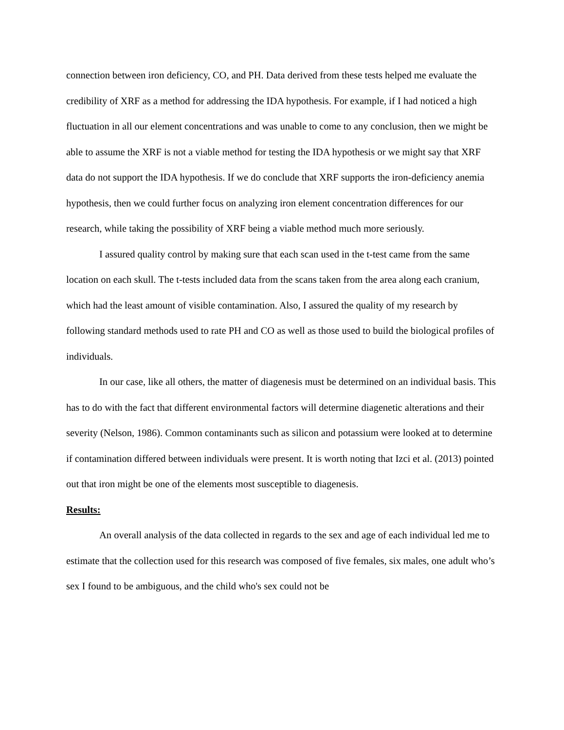connection between iron deficiency, CO, and PH. Data derived from these tests helped me evaluate the credibility of XRF as a method for addressing the IDA hypothesis. For example, if I had noticed a high fluctuation in all our element concentrations and was unable to come to any conclusion, then we might be able to assume the XRF is not a viable method for testing the IDA hypothesis or we might say that XRF data do not support the IDA hypothesis. If we do conclude that XRF supports the iron-deficiency anemia hypothesis, then we could further focus on analyzing iron element concentration differences for our research, while taking the possibility of XRF being a viable method much more seriously.
I assured quality control by making sure that each scan used in the t-test came from the same location on each skull. The t-tests included data from the scans taken from the area along each cranium, which had the least amount of visible contamination. Also, I assured the quality of my research by following standard methods used to rate PH and CO as well as those used to build the biological profiles of individuals.
In our case, like all others, the matter of diagenesis must be determined on an individual basis. This has to do with the fact that different environmental factors will determine diagenetic alterations and their severity (Nelson, 1986). Common contaminants such as silicon and potassium were looked at to determine if contamination differed between individuals were present. It is worth noting that Izci et al. (2013) pointed out that iron might be one of the elements most susceptible to diagenesis.
Results:
An overall analysis of the data collected in regards to the sex and age of each individual led me to estimate that the collection used for this research was composed of five females, six males, one adult who’s sex I found to be ambiguous, and the child who's sex could not be